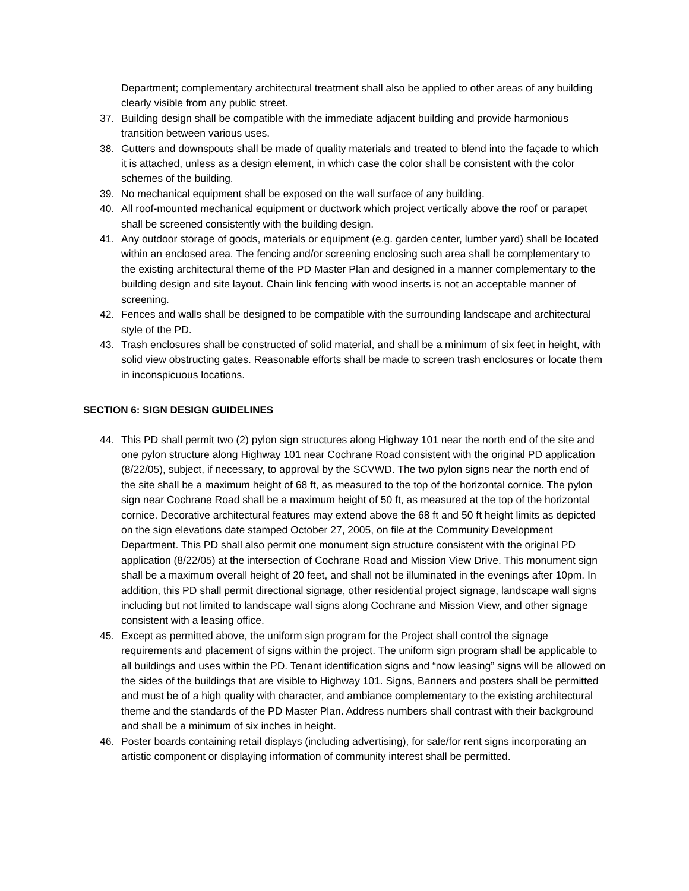Department; complementary architectural treatment shall also be applied to other areas of any building clearly visible from any public street.
37. Building design shall be compatible with the immediate adjacent building and provide harmonious transition between various uses.
38. Gutters and downspouts shall be made of quality materials and treated to blend into the façade to which it is attached, unless as a design element, in which case the color shall be consistent with the color schemes of the building.
39. No mechanical equipment shall be exposed on the wall surface of any building.
40. All roof-mounted mechanical equipment or ductwork which project vertically above the roof or parapet shall be screened consistently with the building design.
41. Any outdoor storage of goods, materials or equipment (e.g. garden center, lumber yard) shall be located within an enclosed area. The fencing and/or screening enclosing such area shall be complementary to the existing architectural theme of the PD Master Plan and designed in a manner complementary to the building design and site layout. Chain link fencing with wood inserts is not an acceptable manner of screening.
42. Fences and walls shall be designed to be compatible with the surrounding landscape and architectural style of the PD.
43. Trash enclosures shall be constructed of solid material, and shall be a minimum of six feet in height, with solid view obstructing gates. Reasonable efforts shall be made to screen trash enclosures or locate them in inconspicuous locations.
SECTION 6: SIGN DESIGN GUIDELINES
44. This PD shall permit two (2) pylon sign structures along Highway 101 near the north end of the site and one pylon structure along Highway 101 near Cochrane Road consistent with the original PD application (8/22/05), subject, if necessary, to approval by the SCVWD. The two pylon signs near the north end of the site shall be a maximum height of 68 ft, as measured to the top of the horizontal cornice. The pylon sign near Cochrane Road shall be a maximum height of 50 ft, as measured at the top of the horizontal cornice. Decorative architectural features may extend above the 68 ft and 50 ft height limits as depicted on the sign elevations date stamped October 27, 2005, on file at the Community Development Department. This PD shall also permit one monument sign structure consistent with the original PD application (8/22/05) at the intersection of Cochrane Road and Mission View Drive. This monument sign shall be a maximum overall height of 20 feet, and shall not be illuminated in the evenings after 10pm. In addition, this PD shall permit directional signage, other residential project signage, landscape wall signs including but not limited to landscape wall signs along Cochrane and Mission View, and other signage consistent with a leasing office.
45. Except as permitted above, the uniform sign program for the Project shall control the signage requirements and placement of signs within the project. The uniform sign program shall be applicable to all buildings and uses within the PD. Tenant identification signs and “now leasing” signs will be allowed on the sides of the buildings that are visible to Highway 101. Signs, Banners and posters shall be permitted and must be of a high quality with character, and ambiance complementary to the existing architectural theme and the standards of the PD Master Plan. Address numbers shall contrast with their background and shall be a minimum of six inches in height.
46. Poster boards containing retail displays (including advertising), for sale/for rent signs incorporating an artistic component or displaying information of community interest shall be permitted.